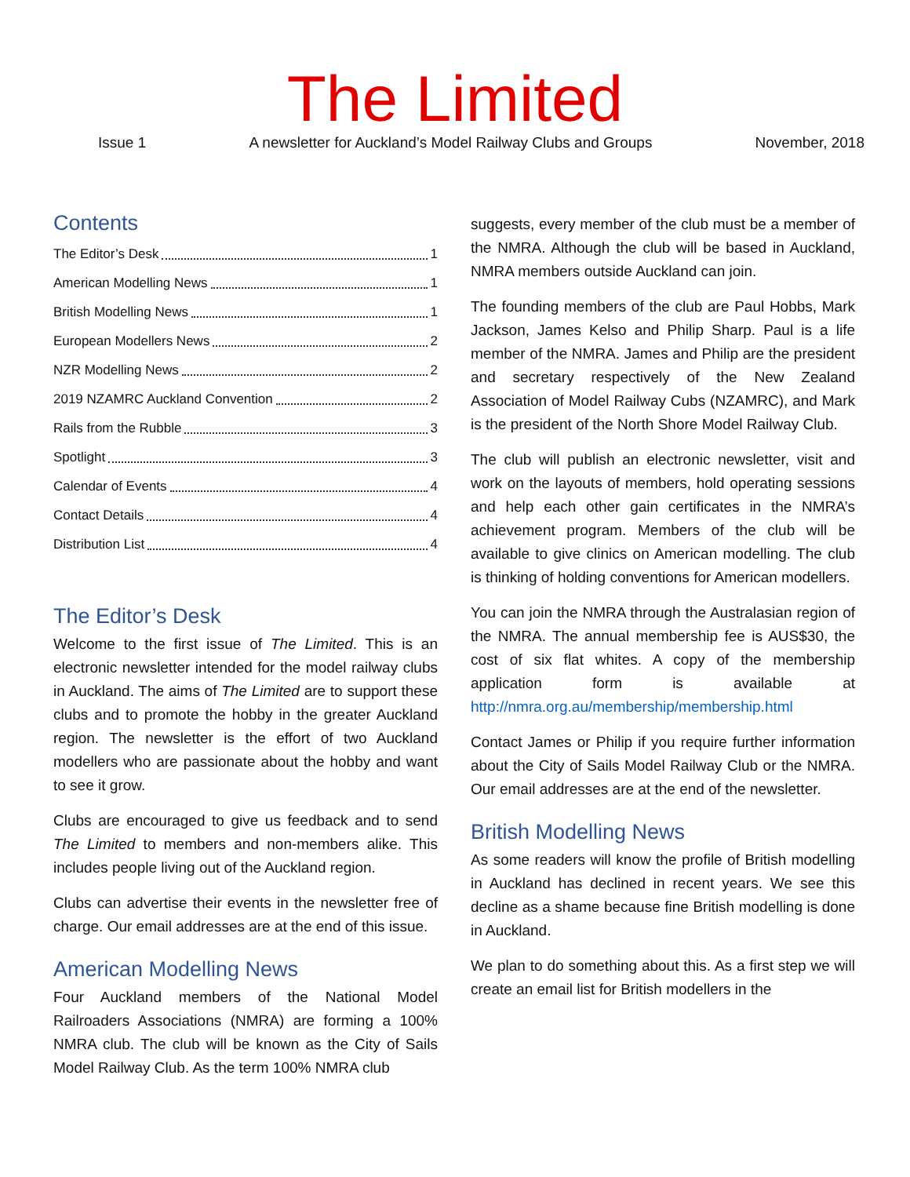The Limited
Issue 1 A newsletter for Auckland’s Model Railway Clubs and Groups November, 2018
Contents
The Editor’s Desk 1
American Modelling News 1
British Modelling News 1
European Modellers News 2
NZR Modelling News 2
2019 NZAMRC Auckland Convention 2
Rails from the Rubble 3
Spotlight 3
Calendar of Events 4
Contact Details 4
Distribution List 4
The Editor’s Desk
Welcome to the first issue of The Limited. This is an electronic newsletter intended for the model railway clubs in Auckland. The aims of The Limited are to support these clubs and to promote the hobby in the greater Auckland region. The newsletter is the effort of two Auckland modellers who are passionate about the hobby and want to see it grow.
Clubs are encouraged to give us feedback and to send The Limited to members and non-members alike. This includes people living out of the Auckland region.
Clubs can advertise their events in the newsletter free of charge. Our email addresses are at the end of this issue.
American Modelling News
Four Auckland members of the National Model Railroaders Associations (NMRA) are forming a 100% NMRA club. The club will be known as the City of Sails Model Railway Club. As the term 100% NMRA club
suggests, every member of the club must be a member of the NMRA. Although the club will be based in Auckland, NMRA members outside Auckland can join.
The founding members of the club are Paul Hobbs, Mark Jackson, James Kelso and Philip Sharp. Paul is a life member of the NMRA. James and Philip are the president and secretary respectively of the New Zealand Association of Model Railway Cubs (NZAMRC), and Mark is the president of the North Shore Model Railway Club.
The club will publish an electronic newsletter, visit and work on the layouts of members, hold operating sessions and help each other gain certificates in the NMRA’s achievement program. Members of the club will be available to give clinics on American modelling. The club is thinking of holding conventions for American modellers.
You can join the NMRA through the Australasian region of the NMRA. The annual membership fee is AUS$30, the cost of six flat whites. A copy of the membership application form is available at http://nmra.org.au/membership/membership.html
Contact James or Philip if you require further information about the City of Sails Model Railway Club or the NMRA. Our email addresses are at the end of the newsletter.
British Modelling News
As some readers will know the profile of British modelling in Auckland has declined in recent years. We see this decline as a shame because fine British modelling is done in Auckland.
We plan to do something about this. As a first step we will create an email list for British modellers in the